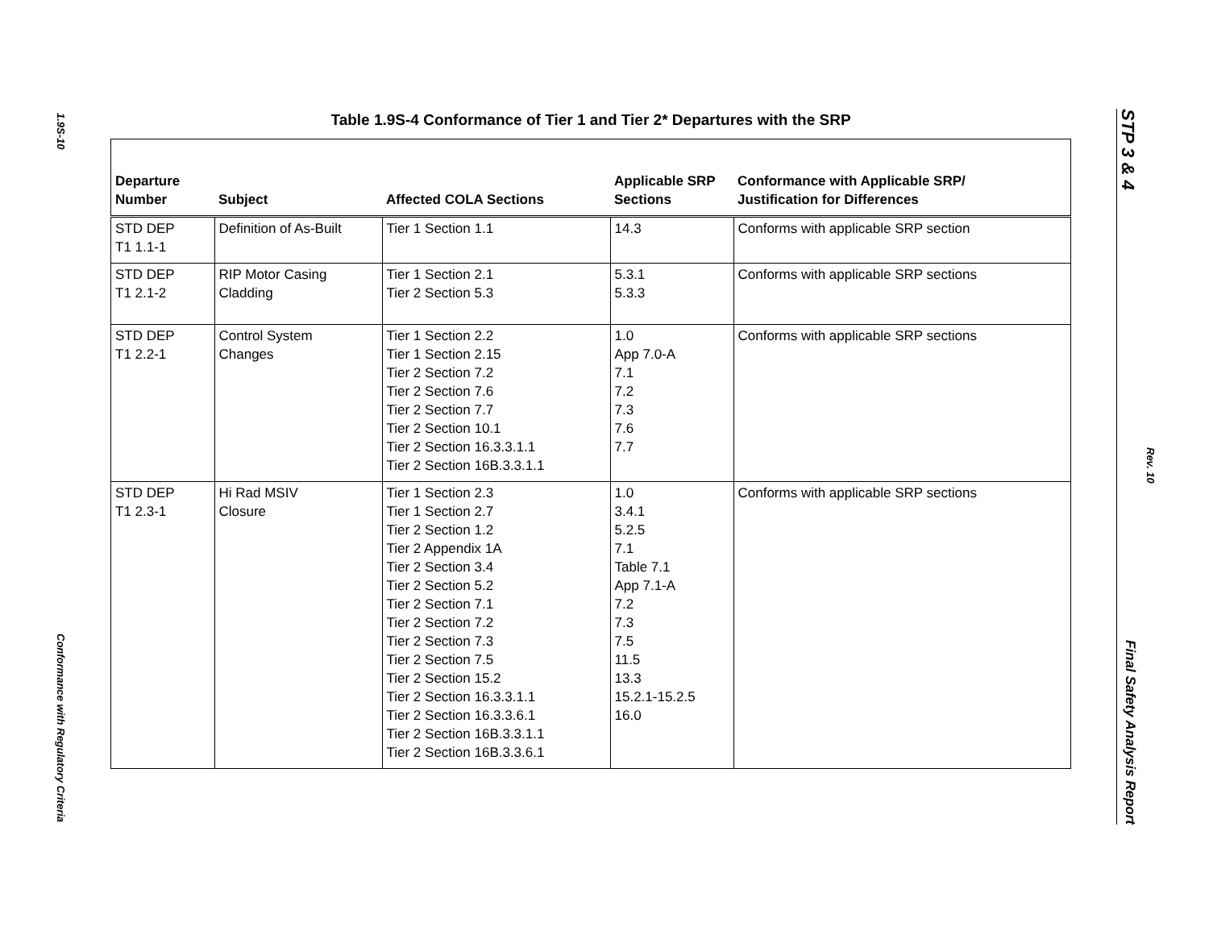1.9S-10
Conformance with Regulatory Criteria
STP 3 & 4 Final Safety Analysis Report
Rev. 10
Table 1.9S-4 Conformance of Tier 1 and Tier 2* Departures with the SRP
| Departure Number | Subject | Affected COLA Sections | Applicable SRP Sections | Conformance with Applicable SRP/ Justification for Differences |
| --- | --- | --- | --- | --- |
| STD DEP T1 1.1-1 | Definition of As-Built | Tier 1 Section 1.1 | 14.3 | Conforms with applicable SRP section |
| STD DEP T1 2.1-2 | RIP Motor Casing Cladding | Tier 1 Section 2.1 Tier 2 Section 5.3 | 5.3.1 5.3.3 | Conforms with applicable SRP sections |
| STD DEP T1 2.2-1 | Control System Changes | Tier 1 Section 2.2 Tier 1 Section 2.15 Tier 2 Section 7.2 Tier 2 Section 7.6 Tier 2 Section 7.7 Tier 2 Section 10.1 Tier 2 Section 16.3.3.1.1 Tier 2 Section 16B.3.3.1.1 | 1.0 App 7.0-A 7.1 7.2 7.3 7.6 7.7 | Conforms with applicable SRP sections |
| STD DEP T1 2.3-1 | Hi Rad MSIV Closure | Tier 1 Section 2.3 Tier 1 Section 2.7 Tier 2 Section 1.2 Tier 2 Appendix 1A Tier 2 Section 3.4 Tier 2 Section 5.2 Tier 2 Section 7.1 Tier 2 Section 7.2 Tier 2 Section 7.3 Tier 2 Section 7.5 Tier 2 Section 15.2 Tier 2 Section 16.3.3.1.1 Tier 2 Section 16.3.3.6.1 Tier 2 Section 16B.3.3.1.1 Tier 2 Section 16B.3.3.6.1 | 1.0 3.4.1 5.2.5 7.1 Table 7.1 App 7.1-A 7.2 7.3 7.5 11.5 13.3 15.2.1-15.2.5 16.0 | Conforms with applicable SRP sections |